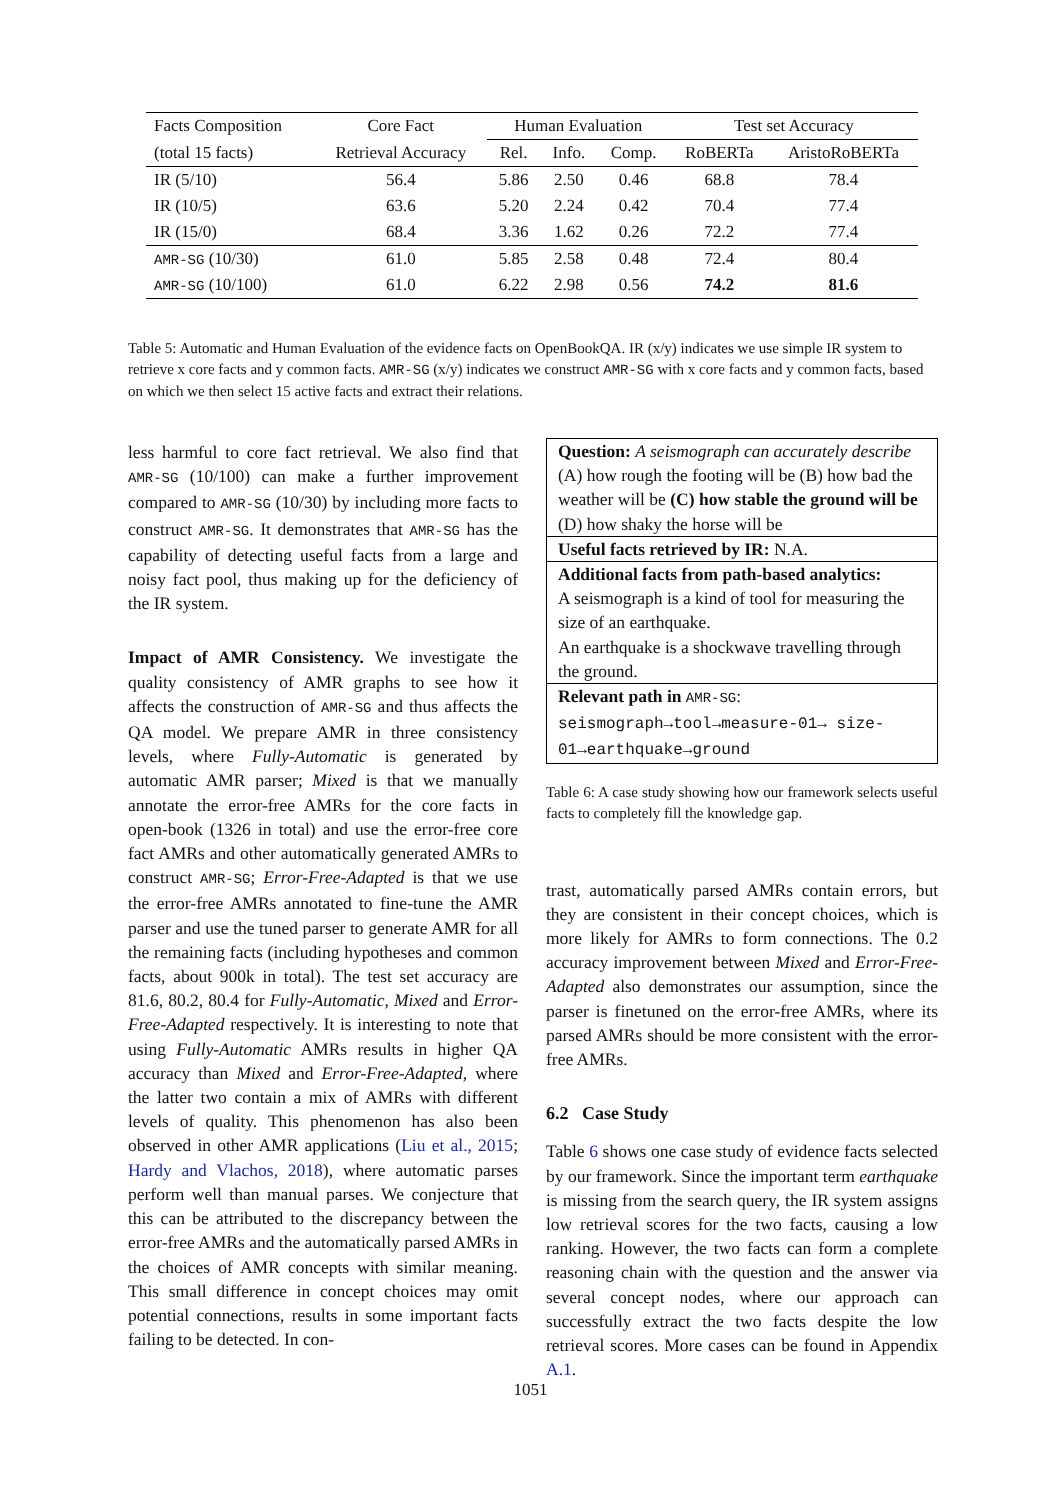| Facts Composition | Core Fact | Human Evaluation | | | Test set Accuracy | |
| --- | --- | --- | --- | --- | --- | --- |
| (total 15 facts) | Retrieval Accuracy | Rel. | Info. | Comp. | RoBERTa | AristoRoBERTa |
| IR (5/10) | 56.4 | 5.86 | 2.50 | 0.46 | 68.8 | 78.4 |
| IR (10/5) | 63.6 | 5.20 | 2.24 | 0.42 | 70.4 | 77.4 |
| IR (15/0) | 68.4 | 3.36 | 1.62 | 0.26 | 72.2 | 77.4 |
| AMR-SG (10/30) | 61.0 | 5.85 | 2.58 | 0.48 | 72.4 | 80.4 |
| AMR-SG (10/100) | 61.0 | 6.22 | 2.98 | 0.56 | 74.2 | 81.6 |
Table 5: Automatic and Human Evaluation of the evidence facts on OpenBookQA. IR (x/y) indicates we use simple IR system to retrieve x core facts and y common facts. AMR-SG (x/y) indicates we construct AMR-SG with x core facts and y common facts, based on which we then select 15 active facts and extract their relations.
less harmful to core fact retrieval. We also find that AMR-SG (10/100) can make a further improvement compared to AMR-SG (10/30) by including more facts to construct AMR-SG. It demonstrates that AMR-SG has the capability of detecting useful facts from a large and noisy fact pool, thus making up for the deficiency of the IR system.
Impact of AMR Consistency. We investigate the quality consistency of AMR graphs to see how it affects the construction of AMR-SG and thus affects the QA model. We prepare AMR in three consistency levels, where Fully-Automatic is generated by automatic AMR parser; Mixed is that we manually annotate the error-free AMRs for the core facts in open-book (1326 in total) and use the error-free core fact AMRs and other automatically generated AMRs to construct AMR-SG; Error-Free-Adapted is that we use the error-free AMRs annotated to fine-tune the AMR parser and use the tuned parser to generate AMR for all the remaining facts (including hypotheses and common facts, about 900k in total). The test set accuracy are 81.6, 80.2, 80.4 for Fully-Automatic, Mixed and Error-Free-Adapted respectively. It is interesting to note that using Fully-Automatic AMRs results in higher QA accuracy than Mixed and Error-Free-Adapted, where the latter two contain a mix of AMRs with different levels of quality. This phenomenon has also been observed in other AMR applications (Liu et al., 2015; Hardy and Vlachos, 2018), where automatic parses perform well than manual parses. We conjecture that this can be attributed to the discrepancy between the error-free AMRs and the automatically parsed AMRs in the choices of AMR concepts with similar meaning. This small difference in concept choices may omit potential connections, results in some important facts failing to be detected. In con-
| Question: A seismograph can accurately describe (A) how rough the footing will be (B) how bad the weather will be (C) how stable the ground will be (D) how shaky the horse will be |
| Useful facts retrieved by IR: N.A. |
| Additional facts from path-based analytics: A seismograph is a kind of tool for measuring the size of an earthquake. An earthquake is a shockwave travelling through the ground. |
| Relevant path in AMR-SG : seismograph→tool→measure-01→ size-01→earthquake→ground |
Table 6: A case study showing how our framework selects useful facts to completely fill the knowledge gap.
trast, automatically parsed AMRs contain errors, but they are consistent in their concept choices, which is more likely for AMRs to form connections. The 0.2 accuracy improvement between Mixed and Error-Free-Adapted also demonstrates our assumption, since the parser is finetuned on the error-free AMRs, where its parsed AMRs should be more consistent with the error-free AMRs.
6.2 Case Study
Table 6 shows one case study of evidence facts selected by our framework. Since the important term earthquake is missing from the search query, the IR system assigns low retrieval scores for the two facts, causing a low ranking. However, the two facts can form a complete reasoning chain with the question and the answer via several concept nodes, where our approach can successfully extract the two facts despite the low retrieval scores. More cases can be found in Appendix A.1.
1051